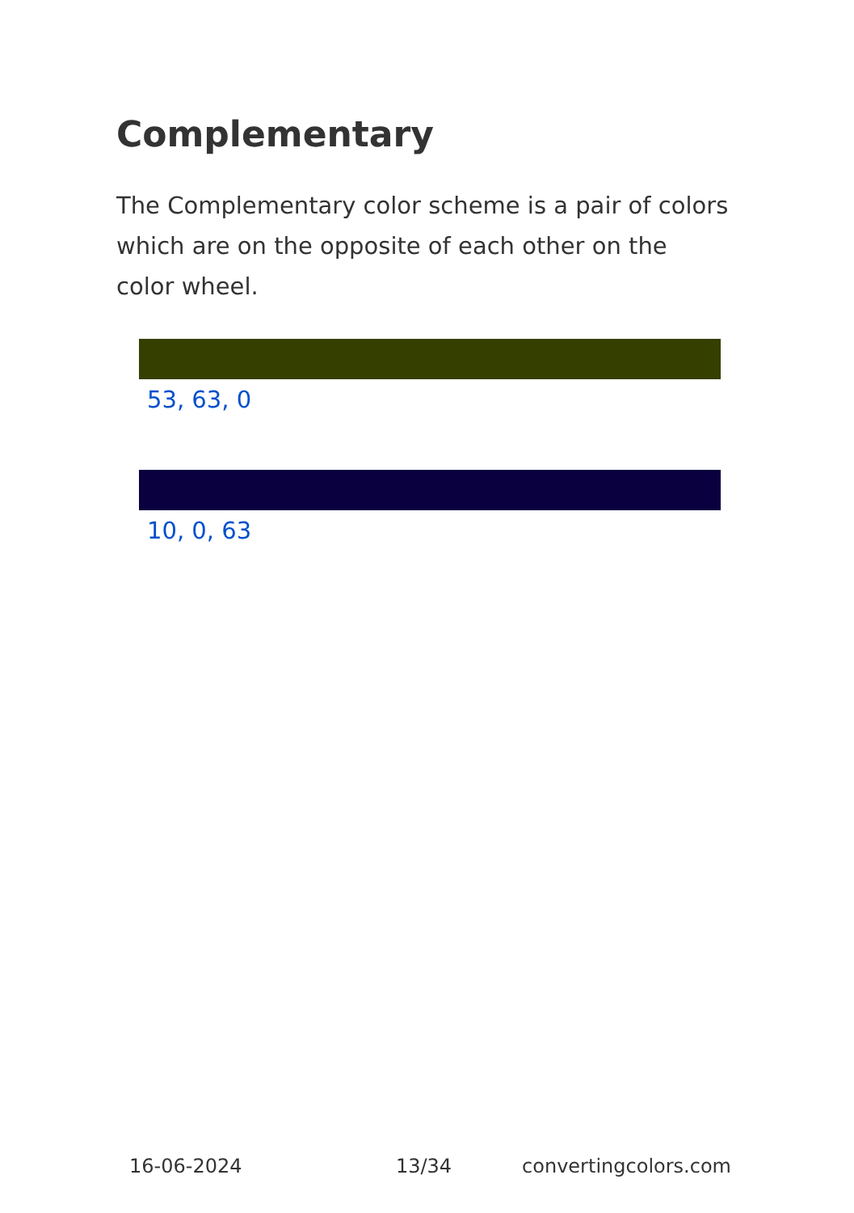Complementary
The Complementary color scheme is a pair of colors which are on the opposite of each other on the color wheel.
53, 63, 0
10, 0, 63
16-06-2024 13/34 convertingcolors.com